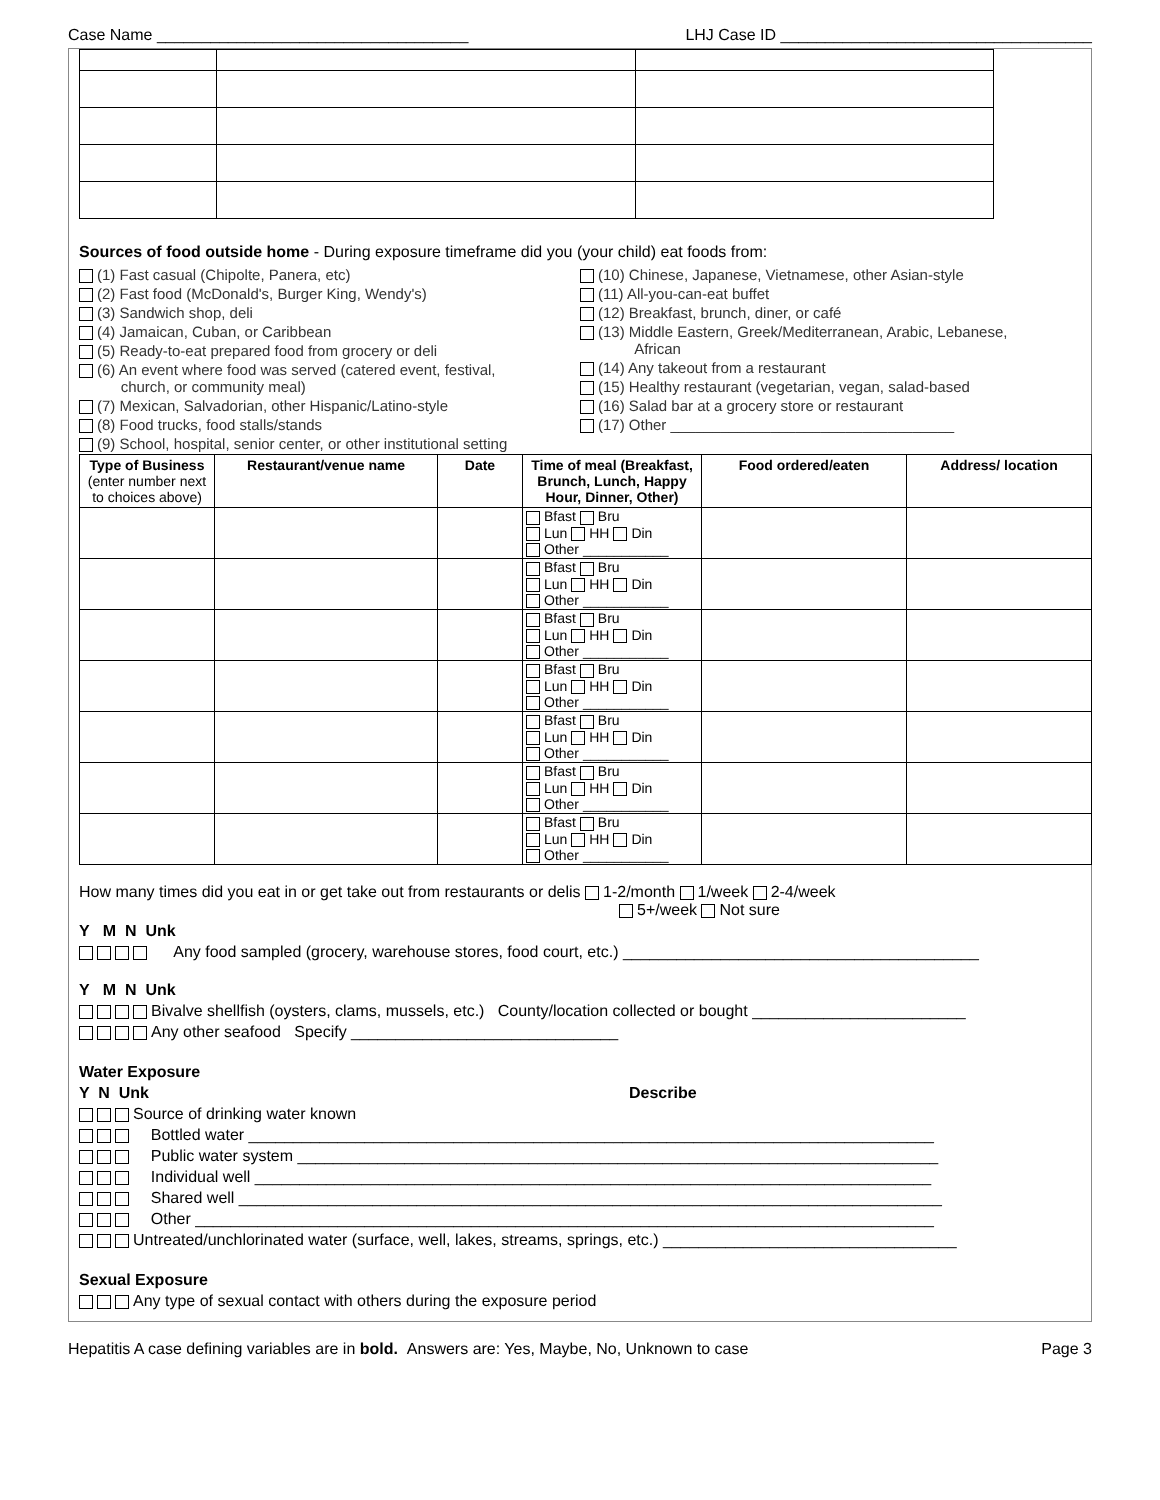Case Name ___________________________________ LHJ Case ID ___________________________________
Sources of food outside home - During exposure timeframe did you (your child) eat foods from:
(1) Fast casual (Chipolte, Panera, etc)
(2) Fast food (McDonald's, Burger King, Wendy's)
(3) Sandwich shop, deli
(4) Jamaican, Cuban, or Caribbean
(5) Ready-to-eat prepared food from grocery or deli
(6) An event where food was served (catered event, festival,
church, or community meal)
(7) Mexican, Salvadorian, other Hispanic/Latino-style
(8) Food trucks, food stalls/stands
(9) School, hospital, senior center, or other institutional setting
(10) Chinese, Japanese, Vietnamese, other Asian-style
(11) All-you-can-eat buffet
(12) Breakfast, brunch, diner, or café
(13) Middle Eastern, Greek/Mediterranean, Arabic, Lebanese,
African
(14) Any takeout from a restaurant
(15) Healthy restaurant (vegetarian, vegan, salad-based
(16) Salad bar at a grocery store or restaurant
(17) Other __________________________________
| Type of Business (enter number next to choices above) | Restaurant/venue name | Date | Time of meal (Breakfast, Brunch, Lunch, Happy Hour, Dinner, Other) | Food ordered/eaten | Address/ location |
| --- | --- | --- | --- | --- | --- |
| | | | Bfast Bru Lun HH Din Other ___________ | | |
| | | | Bfast Bru Lun HH Din Other ___________ | | |
| | | | Bfast Bru Lun HH Din Other ___________ | | |
| | | | Bfast Bru Lun HH Din Other ___________ | | |
| | | | Bfast Bru Lun HH Din Other ___________ | | |
| | | | Bfast Bru Lun HH Din Other ___________ | | |
| | | | Bfast Bru Lun HH Din Other ___________ | | |
How many times did you eat in or get take out from restaurants or delis 1-2/month 1/week 2-4/week
5+/week Not sure
Y M N Unk
Any food sampled (grocery, warehouse stores, food court, etc.) ________________________________________
Y M N Unk
Bivalve shellfish (oysters, clams, mussels, etc.) County/location collected or bought ________________________
Any other seafood Specify ______________________________
Water Exposure
Y N Unk Describe
Source of drinking water known
Bottled water _____________________________________________________________________________
Public water system ________________________________________________________________________
Individual well ____________________________________________________________________________
Shared well _______________________________________________________________________________
Other ___________________________________________________________________________________
Untreated/unchlorinated water (surface, well, lakes, streams, springs, etc.) _________________________________
Sexual Exposure
Any type of sexual contact with others during the exposure period
Hepatitis A case defining variables are in bold. Answers are: Yes, Maybe, No, Unknown to case Page 3